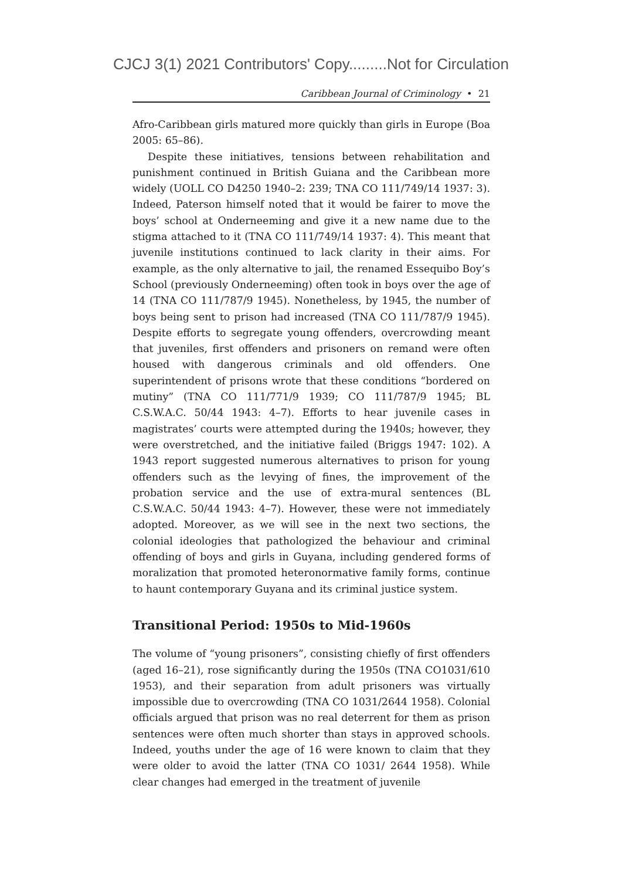CJCJ 3(1) 2021 Contributors' Copy.........Not for Circulation
Caribbean Journal of Criminology • 21
Afro-Caribbean girls matured more quickly than girls in Europe (Boa 2005: 65–86).
Despite these initiatives, tensions between rehabilitation and punishment continued in British Guiana and the Caribbean more widely (UOLL CO D4250 1940–2: 239; TNA CO 111/749/14 1937: 3). Indeed, Paterson himself noted that it would be fairer to move the boys’ school at Onderneeming and give it a new name due to the stigma attached to it (TNA CO 111/749/14 1937: 4). This meant that juvenile institutions continued to lack clarity in their aims. For example, as the only alternative to jail, the renamed Essequibo Boy’s School (previously Onderneeming) often took in boys over the age of 14 (TNA CO 111/787/9 1945). Nonetheless, by 1945, the number of boys being sent to prison had increased (TNA CO 111/787/9 1945). Despite efforts to segregate young offenders, overcrowding meant that juveniles, first offenders and prisoners on remand were often housed with dangerous criminals and old offenders. One superintendent of prisons wrote that these conditions “bordered on mutiny” (TNA CO 111/771/9 1939; CO 111/787/9 1945; BL C.S.W.A.C. 50/44 1943: 4–7). Efforts to hear juvenile cases in magistrates’ courts were attempted during the 1940s; however, they were overstretched, and the initiative failed (Briggs 1947: 102). A 1943 report suggested numerous alternatives to prison for young offenders such as the levying of fines, the improvement of the probation service and the use of extra-mural sentences (BL C.S.W.A.C. 50/44 1943: 4–7). However, these were not immediately adopted. Moreover, as we will see in the next two sections, the colonial ideologies that pathologized the behaviour and criminal offending of boys and girls in Guyana, including gendered forms of moralization that promoted heteronormative family forms, continue to haunt contemporary Guyana and its criminal justice system.
Transitional Period: 1950s to Mid-1960s
The volume of “young prisoners”, consisting chiefly of first offenders (aged 16–21), rose significantly during the 1950s (TNA CO1031/610 1953), and their separation from adult prisoners was virtually impossible due to overcrowding (TNA CO 1031/2644 1958). Colonial officials argued that prison was no real deterrent for them as prison sentences were often much shorter than stays in approved schools. Indeed, youths under the age of 16 were known to claim that they were older to avoid the latter (TNA CO 1031/ 2644 1958). While clear changes had emerged in the treatment of juvenile